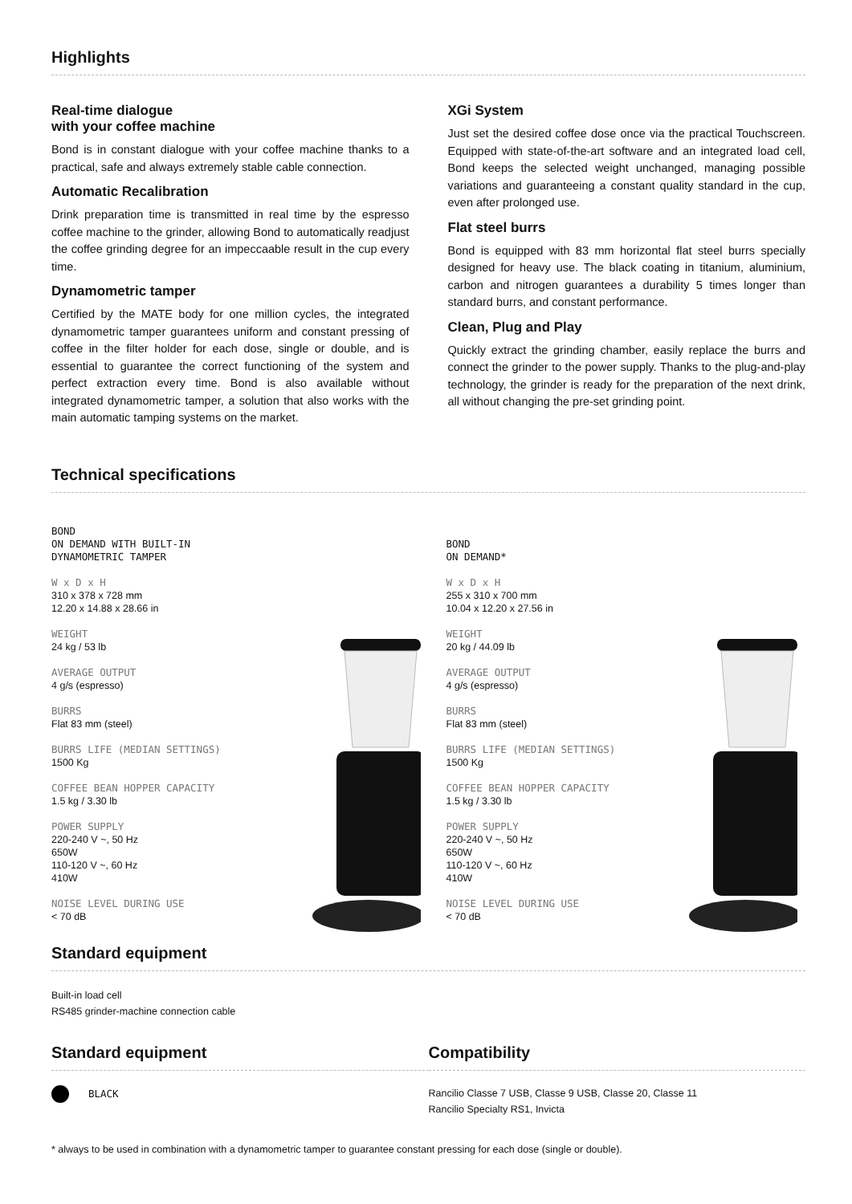Highlights
Real-time dialogue
with your coffee machine
Bond is in constant dialogue with your coffee machine thanks to a practical, safe and always extremely stable cable connection.
Automatic Recalibration
Drink preparation time is transmitted in real time by the espresso coffee machine to the grinder, allowing Bond to automatically readjust the coffee grinding degree for an impeccaable result in the cup every time.
Dynamometric tamper
Certified by the MATE body for one million cycles, the integrated dynamometric tamper guarantees uniform and constant pressing of coffee in the filter holder for each dose, single or double, and is essential to guarantee the correct functioning of the system and perfect extraction every time. Bond is also available without integrated dynamometric tamper, a solution that also works with the main automatic tamping systems on the market.
XGi System
Just set the desired coffee dose once via the practical Touchscreen. Equipped with state-of-the-art software and an integrated load cell, Bond keeps the selected weight unchanged, managing possible variations and guaranteeing a constant quality standard in the cup, even after prolonged use.
Flat steel burrs
Bond is equipped with 83 mm horizontal flat steel burrs specially designed for heavy use. The black coating in titanium, aluminium, carbon and nitrogen guarantees a durability 5 times longer than standard burrs, and constant performance.
Clean, Plug and Play
Quickly extract the grinding chamber, easily replace the burrs and connect the grinder to the power supply. Thanks to the plug-and-play technology, the grinder is ready for the preparation of the next drink, all without changing the pre-set grinding point.
Technical specifications
BOND
ON DEMAND WITH BUILT-IN
DYNAMOMETRIC TAMPER
W x D x H
310 x 378 x 728 mm
12.20 x 14.88 x 28.66 in
WEIGHT
24 kg / 53 lb
AVERAGE OUTPUT
4 g/s (espresso)
BURRS
Flat 83 mm (steel)
BURRS LIFE (MEDIAN SETTINGS)
1500 Kg
COFFEE BEAN HOPPER CAPACITY
1.5 kg / 3.30 lb
POWER SUPPLY
220-240 V ~, 50 Hz
650W
110-120 V ~, 60 Hz
410W
NOISE LEVEL DURING USE
< 70 dB
BOND
ON DEMAND*
W x D x H
255 x 310 x 700 mm
10.04 x 12.20 x 27.56 in
WEIGHT
20 kg / 44.09 lb
AVERAGE OUTPUT
4 g/s (espresso)
BURRS
Flat 83 mm (steel)
BURRS LIFE (MEDIAN SETTINGS)
1500 Kg
COFFEE BEAN HOPPER CAPACITY
1.5 kg / 3.30 lb
POWER SUPPLY
220-240 V ~, 50 Hz
650W
110-120 V ~, 60 Hz
410W
NOISE LEVEL DURING USE
< 70 dB
Standard equipment
Built-in load cell
RS485 grinder-machine connection cable
Standard equipment
BLACK
Compatibility
Rancilio Classe 7 USB, Classe 9 USB, Classe 20, Classe 11
Rancilio Specialty RS1, Invicta
* always to be used in combination with a dynamometric tamper to guarantee constant pressing for each dose (single or double).